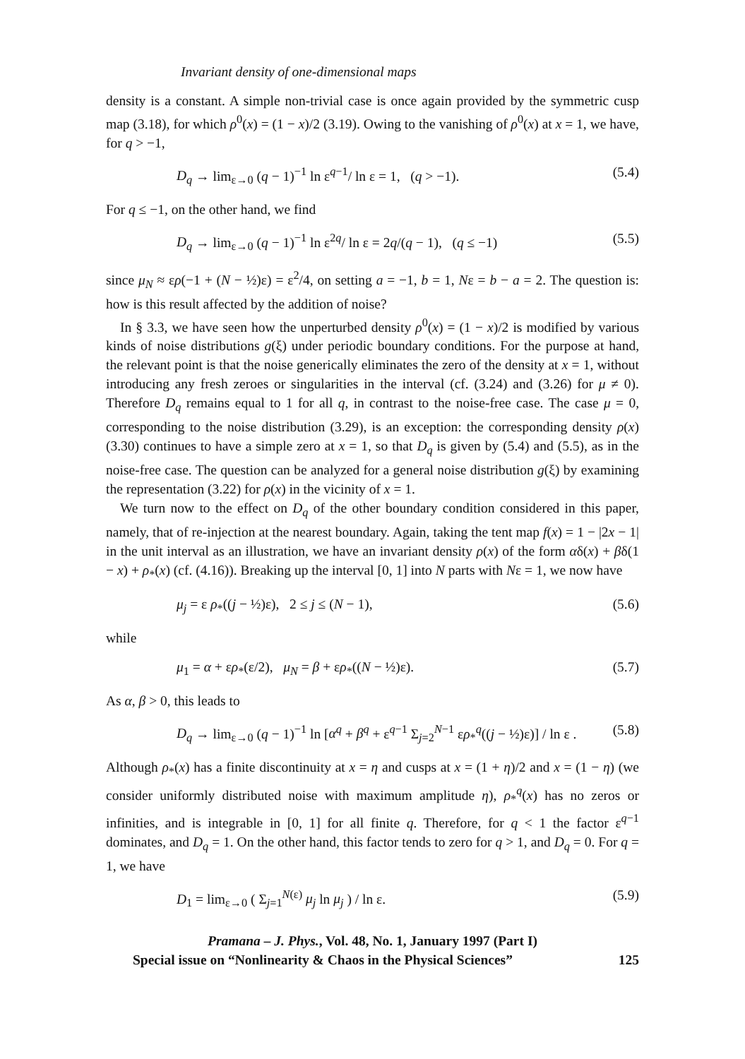Invariant density of one-dimensional maps
density is a constant. A simple non-trivial case is once again provided by the symmetric cusp map (3.18), for which ρ<sup>0</sup>(x) = (1 − x)/2 (3.19). Owing to the vanishing of ρ<sup>0</sup>(x) at x = 1, we have, for q > −1,
D<sub>q</sub> → lim<sub>ε→0</sub> (q − 1)<sup>−1</sup> ln ε<sup>q−1</sup>/ ln ε = 1, (q > −1). (5.4)
For q ≤ −1, on the other hand, we find
D<sub>q</sub> → lim<sub>ε→0</sub> (q − 1)<sup>−1</sup> ln ε<sup>2q</sup>/ ln ε = 2q/(q − 1), (q ≤ −1) (5.5)
since μ<sub>N</sub> ≈ ερ(−1 + (N − ½)ε) = ε<sup>2</sup>/4, on setting a = −1, b = 1, Nε = b − a = 2. The question is: how is this result affected by the addition of noise?
In § 3.3, we have seen how the unperturbed density ρ<sup>0</sup>(x) = (1 − x)/2 is modified by various kinds of noise distributions g(ξ) under periodic boundary conditions. For the purpose at hand, the relevant point is that the noise generically eliminates the zero of the density at x = 1, without introducing any fresh zeroes or singularities in the interval (cf. (3.24) and (3.26) for μ ≠ 0). Therefore D<sub>q</sub> remains equal to 1 for all q, in contrast to the noise-free case. The case μ = 0, corresponding to the noise distribution (3.29), is an exception: the corresponding density ρ(x) (3.30) continues to have a simple zero at x = 1, so that D<sub>q</sub> is given by (5.4) and (5.5), as in the noise-free case. The question can be analyzed for a general noise distribution g(ξ) by examining the representation (3.22) for ρ(x) in the vicinity of x = 1.
We turn now to the effect on D<sub>q</sub> of the other boundary condition considered in this paper, namely, that of re-injection at the nearest boundary. Again, taking the tent map f(x) = 1 − |2x − 1| in the unit interval as an illustration, we have an invariant density ρ(x) of the form αδ(x) + βδ(1 − x) + ρ<sub>*</sub>(x) (cf. (4.16)). Breaking up the interval [0, 1] into N parts with Nε = 1, we now have
μ<sub>j</sub> = ε ρ<sub>*</sub>((j − ½)ε), 2 ≤ j ≤ (N − 1), (5.6)
while
μ<sub>1</sub> = α + ερ<sub>*</sub>(ε/2), μ<sub>N</sub> = β + ερ<sub>*</sub>((N − ½)ε). (5.7)
As α, β > 0, this leads to
D<sub>q</sub> → lim<sub>ε→0</sub> (q − 1)<sup>−1</sup> ln [α<sup>q</sup> + β<sup>q</sup> + ε<sup>q−1</sup> Σ<sub>j=2</sub><sup>N−1</sup> ερ<sub>*</sub><sup>q</sup>((j − ½)ε)] / ln ε . (5.8)
Although ρ<sub>*</sub>(x) has a finite discontinuity at x = η and cusps at x = (1 + η)/2 and x = (1 − η) (we consider uniformly distributed noise with maximum amplitude η), ρ<sub>*</sub><sup>q</sup>(x) has no zeros or infinities, and is integrable in [0, 1] for all finite q. Therefore, for q < 1 the factor ε<sup>q−1</sup> dominates, and D<sub>q</sub> = 1. On the other hand, this factor tends to zero for q > 1, and D<sub>q</sub> = 0. For q = 1, we have
D<sub>1</sub> = lim<sub>ε→0</sub> ( Σ<sub>j=1</sub><sup>N(ε)</sup> μ<sub>j</sub> ln μ<sub>j</sub> ) / ln ε. (5.9)
Pramana – J. Phys., Vol. 48, No. 1, January 1997 (Part I)
Special issue on “Nonlinearity & Chaos in the Physical Sciences” 125